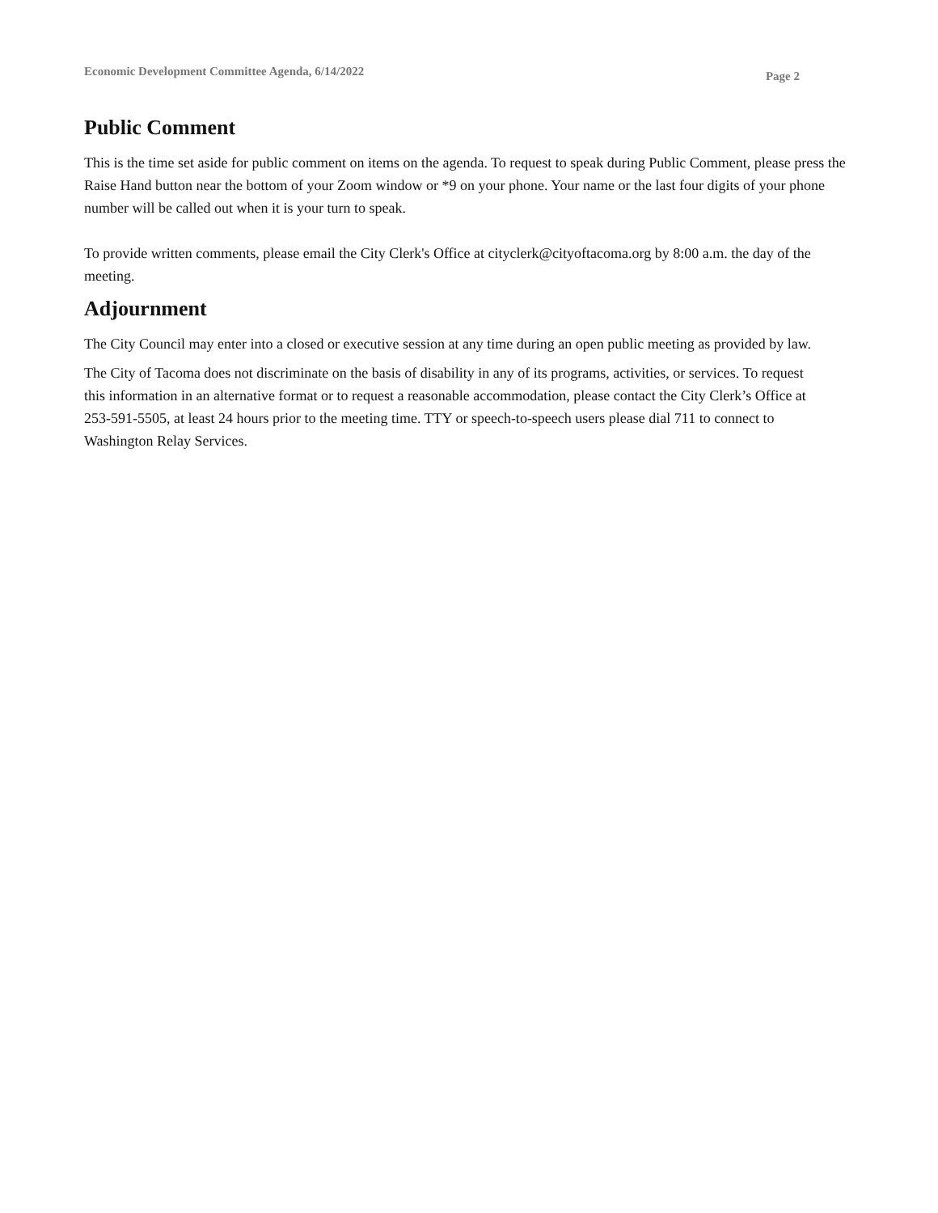Economic Development Committee Agenda, 6/14/2022 Page 2
Public Comment
This is the time set aside for public comment on items on the agenda. To request to speak during Public Comment, please press the Raise Hand button near the bottom of your Zoom window or *9 on your phone. Your name or the last four digits of your phone number will be called out when it is your turn to speak.
To provide written comments, please email the City Clerk's Office at cityclerk@cityoftacoma.org by 8:00 a.m. the day of the meeting.
Adjournment
The City Council may enter into a closed or executive session at any time during an open public meeting as provided by law.
The City of Tacoma does not discriminate on the basis of disability in any of its programs, activities, or services. To request this information in an alternative format or to request a reasonable accommodation, please contact the City Clerk’s Office at 253-591-5505, at least 24 hours prior to the meeting time. TTY or speech-to-speech users please dial 711 to connect to Washington Relay Services.